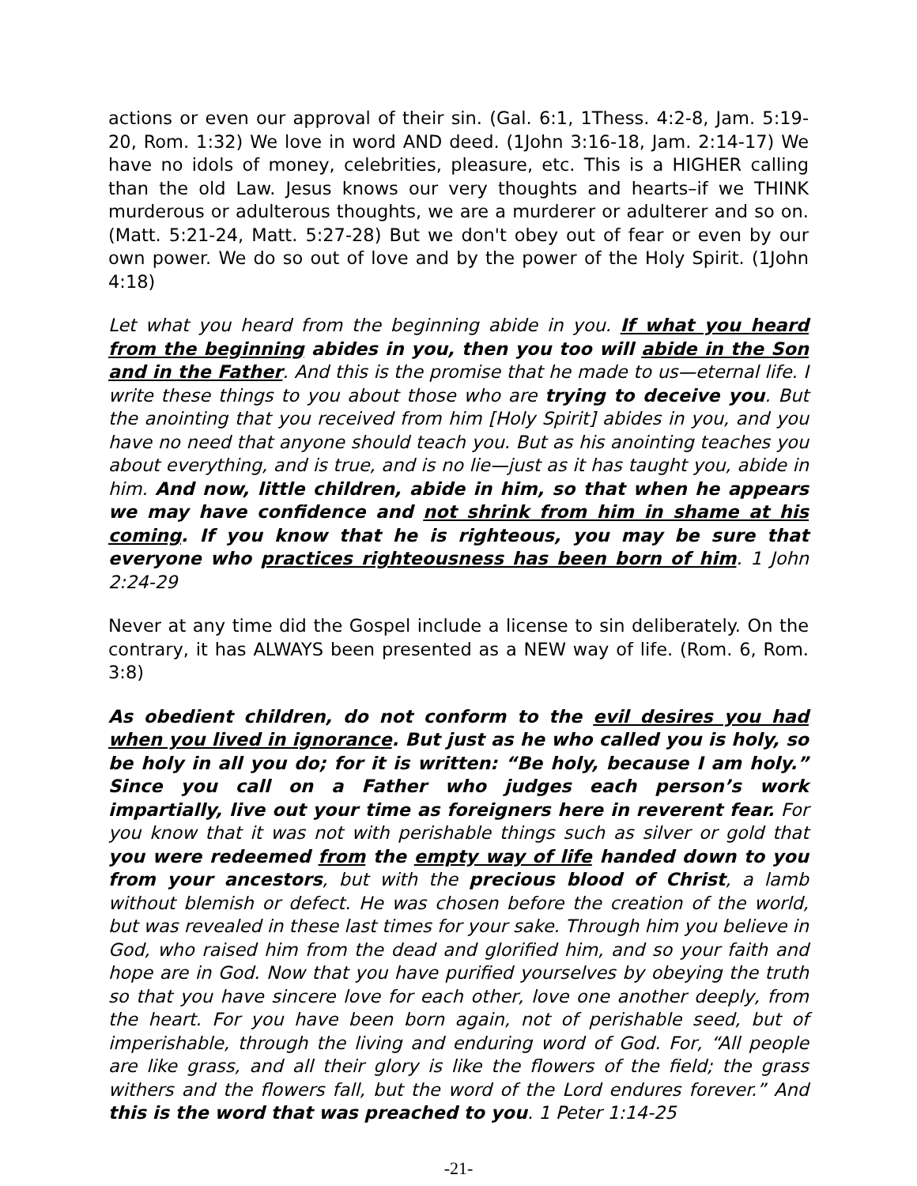actions or even our approval of their sin. (Gal. 6:1, 1Thess. 4:2-8, Jam. 5:19-20, Rom. 1:32) We love in word AND deed. (1John 3:16-18, Jam. 2:14-17) We have no idols of money, celebrities, pleasure, etc. This is a HIGHER calling than the old Law. Jesus knows our very thoughts and hearts–if we THINK murderous or adulterous thoughts, we are a murderer or adulterer and so on. (Matt. 5:21-24, Matt. 5:27-28) But we don't obey out of fear or even by our own power. We do so out of love and by the power of the Holy Spirit. (1John 4:18)
Let what you heard from the beginning abide in you. If what you heard from the beginning abides in you, then you too will abide in the Son and in the Father. And this is the promise that he made to us—eternal life. I write these things to you about those who are trying to deceive you. But the anointing that you received from him [Holy Spirit] abides in you, and you have no need that anyone should teach you. But as his anointing teaches you about everything, and is true, and is no lie—just as it has taught you, abide in him. And now, little children, abide in him, so that when he appears we may have confidence and not shrink from him in shame at his coming. If you know that he is righteous, you may be sure that everyone who practices righteousness has been born of him. 1 John 2:24-29
Never at any time did the Gospel include a license to sin deliberately. On the contrary, it has ALWAYS been presented as a NEW way of life. (Rom. 6, Rom. 3:8)
As obedient children, do not conform to the evil desires you had when you lived in ignorance. But just as he who called you is holy, so be holy in all you do; for it is written: “Be holy, because I am holy.” Since you call on a Father who judges each person’s work impartially, live out your time as foreigners here in reverent fear. For you know that it was not with perishable things such as silver or gold that you were redeemed from the empty way of life handed down to you from your ancestors, but with the precious blood of Christ, a lamb without blemish or defect. He was chosen before the creation of the world, but was revealed in these last times for your sake. Through him you believe in God, who raised him from the dead and glorified him, and so your faith and hope are in God. Now that you have purified yourselves by obeying the truth so that you have sincere love for each other, love one another deeply, from the heart. For you have been born again, not of perishable seed, but of imperishable, through the living and enduring word of God. For, “All people are like grass, and all their glory is like the flowers of the field; the grass withers and the flowers fall, but the word of the Lord endures forever.” And this is the word that was preached to you. 1 Peter 1:14-25
-21-